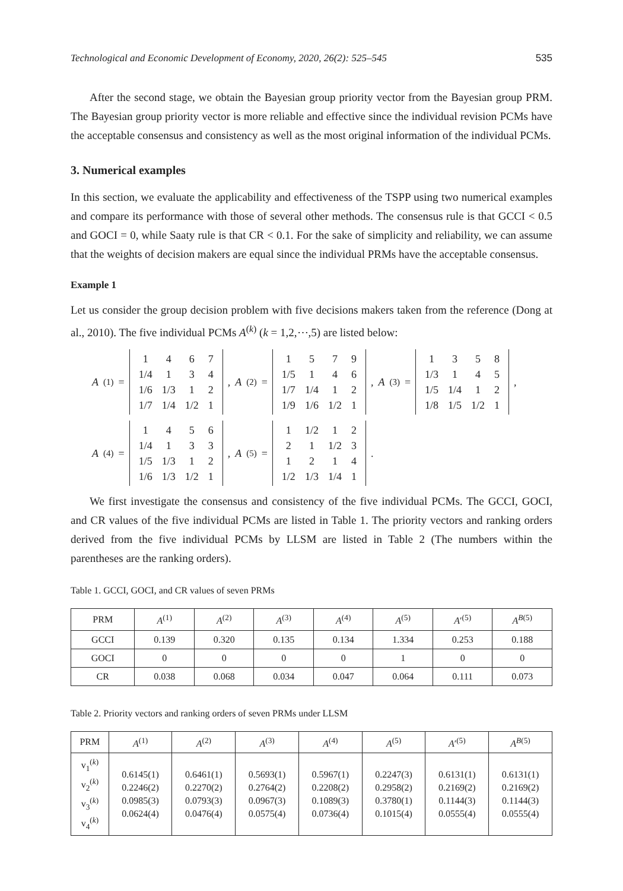Technological and Economic Development of Economy, 2020, 26(2): 525–545 535
After the second stage, we obtain the Bayesian group priority vector from the Bayesian group PRM. The Bayesian group priority vector is more reliable and effective since the individual revision PCMs have the acceptable consensus and consistency as well as the most original information of the individual PCMs.
3. Numerical examples
In this section, we evaluate the applicability and effectiveness of the TSPP using two numerical examples and compare its performance with those of several other methods. The consensus rule is that GCCI < 0.5 and GOCI = 0, while Saaty rule is that CR < 0.1. For the sake of simplicity and reliability, we can assume that the weights of decision makers are equal since the individual PRMs have the acceptable consensus.
Example 1
Let us consider the group decision problem with five decisions makers taken from the reference (Dong at al., 2010). The five individual PCMs A<sup>(k)</sup> (k = 1,2,⋯,5) are listed below:
A<sup>(1)</sup> =
| 1 | 4 | 6 | 7 |
| 1/4 | 1 | 3 | 4 |
| 1/6 | 1/3 | 1 | 2 |
| 1/7 | 1/4 | 1/2 | 1 |
, A<sup>(2)</sup> =
| 1 | 5 | 7 | 9 |
| 1/5 | 1 | 4 | 6 |
| 1/7 | 1/4 | 1 | 2 |
| 1/9 | 1/6 | 1/2 | 1 |
, A<sup>(3)</sup> =
| 1 | 3 | 5 | 8 |
| 1/3 | 1 | 4 | 5 |
| 1/5 | 1/4 | 1 | 2 |
| 1/8 | 1/5 | 1/2 | 1 |
,
A<sup>(4)</sup> =
| 1 | 4 | 5 | 6 |
| 1/4 | 1 | 3 | 3 |
| 1/5 | 1/3 | 1 | 2 |
| 1/6 | 1/3 | 1/2 | 1 |
, A<sup>(5)</sup> =
| 1 | 1/2 | 1 | 2 |
| 2 | 1 | 1/2 | 3 |
| 1 | 2 | 1 | 4 |
| 1/2 | 1/3 | 1/4 | 1 |
.
We first investigate the consensus and consistency of the five individual PCMs. The GCCI, GOCI, and CR values of the five individual PCMs are listed in Table 1. The priority vectors and ranking orders derived from the five individual PCMs by LLSM are listed in Table 2 (The numbers within the parentheses are the ranking orders).
Table 1. GCCI, GOCI, and CR values of seven PRMs
| PRM | A<sup>(1)</sup> | A<sup>(2)</sup> | A<sup>(3)</sup> | A<sup>(4)</sup> | A<sup>(5)</sup> | A ′<sup>(5)</sup> | A<sup>B(5)</sup> |
| --- | --- | --- | --- | --- | --- | --- | --- |
| GCCI | 0.139 | 0.320 | 0.135 | 0.134 | 1.334 | 0.253 | 0.188 |
| GOCI | 0 | 0 | 0 | 0 | 1 | 0 | 0 |
| CR | 0.038 | 0.068 | 0.034 | 0.047 | 0.064 | 0.111 | 0.073 |
Table 2. Priority vectors and ranking orders of seven PRMs under LLSM
| PRM | A<sup>(1)</sup> | A<sup>(2)</sup> | A<sup>(3)</sup> | A<sup>(4)</sup> | A<sup>(5)</sup> | A ′<sup>(5)</sup> | A<sup>B(5)</sup> |
| --- | --- | --- | --- | --- | --- | --- | --- |
| v<sub>1</sub><sup>(k)</sup> v<sub>2</sub><sup>(k)</sup> v<sub>3</sub><sup>(k)</sup> v<sub>4</sub><sup>(k)</sup> | 0.6145(1) 0.2246(2) 0.0985(3) 0.0624(4) | 0.6461(1) 0.2270(2) 0.0793(3) 0.0476(4) | 0.5693(1) 0.2764(2) 0.0967(3) 0.0575(4) | 0.5967(1) 0.2208(2) 0.1089(3) 0.0736(4) | 0.2247(3) 0.2958(2) 0.3780(1) 0.1015(4) | 0.6131(1) 0.2169(2) 0.1144(3) 0.0555(4) | 0.6131(1) 0.2169(2) 0.1144(3) 0.0555(4) |